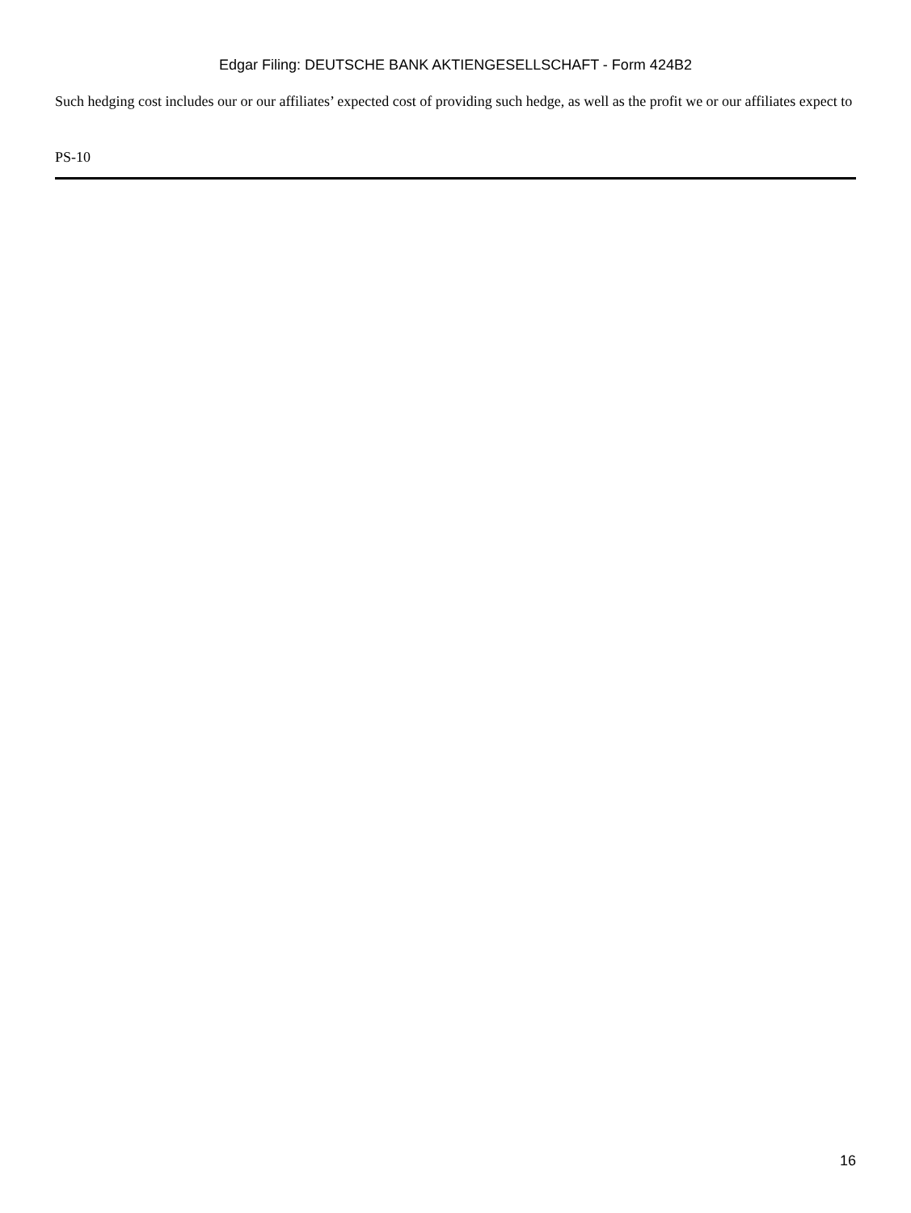Edgar Filing: DEUTSCHE BANK AKTIENGESELLSCHAFT - Form 424B2
Such hedging cost includes our or our affiliates’ expected cost of providing such hedge, as well as the profit we or our affiliates expect to
PS-10
16